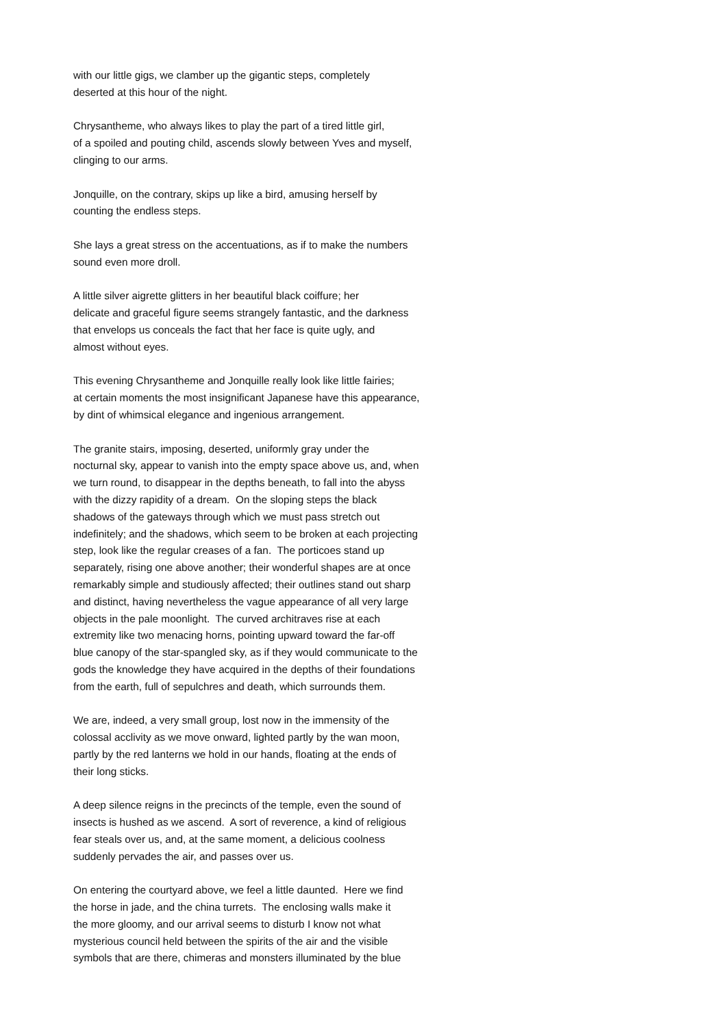with our little gigs, we clamber up the gigantic steps, completely deserted at this hour of the night.
Chrysantheme, who always likes to play the part of a tired little girl, of a spoiled and pouting child, ascends slowly between Yves and myself, clinging to our arms.
Jonquille, on the contrary, skips up like a bird, amusing herself by counting the endless steps.
She lays a great stress on the accentuations, as if to make the numbers sound even more droll.
A little silver aigrette glitters in her beautiful black coiffure; her delicate and graceful figure seems strangely fantastic, and the darkness that envelops us conceals the fact that her face is quite ugly, and almost without eyes.
This evening Chrysantheme and Jonquille really look like little fairies; at certain moments the most insignificant Japanese have this appearance, by dint of whimsical elegance and ingenious arrangement.
The granite stairs, imposing, deserted, uniformly gray under the nocturnal sky, appear to vanish into the empty space above us, and, when we turn round, to disappear in the depths beneath, to fall into the abyss with the dizzy rapidity of a dream. On the sloping steps the black shadows of the gateways through which we must pass stretch out indefinitely; and the shadows, which seem to be broken at each projecting step, look like the regular creases of a fan. The porticoes stand up separately, rising one above another; their wonderful shapes are at once remarkably simple and studiously affected; their outlines stand out sharp and distinct, having nevertheless the vague appearance of all very large objects in the pale moonlight. The curved architraves rise at each extremity like two menacing horns, pointing upward toward the far-off blue canopy of the star-spangled sky, as if they would communicate to the gods the knowledge they have acquired in the depths of their foundations from the earth, full of sepulchres and death, which surrounds them.
We are, indeed, a very small group, lost now in the immensity of the colossal acclivity as we move onward, lighted partly by the wan moon, partly by the red lanterns we hold in our hands, floating at the ends of their long sticks.
A deep silence reigns in the precincts of the temple, even the sound of insects is hushed as we ascend. A sort of reverence, a kind of religious fear steals over us, and, at the same moment, a delicious coolness suddenly pervades the air, and passes over us.
On entering the courtyard above, we feel a little daunted. Here we find the horse in jade, and the china turrets. The enclosing walls make it the more gloomy, and our arrival seems to disturb I know not what mysterious council held between the spirits of the air and the visible symbols that are there, chimeras and monsters illuminated by the blue